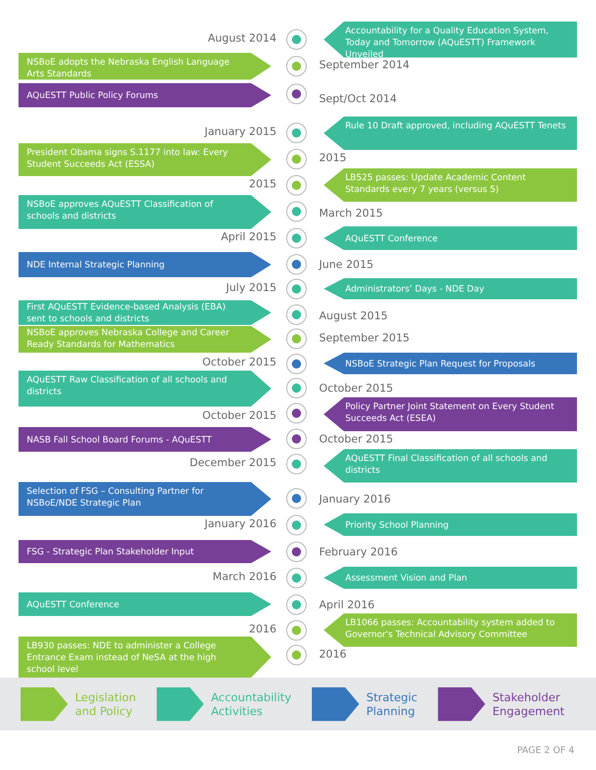August 2014
Accountability for a Quality Education System, Today and Tomorrow (AQuESTT) Framework Unveiled
NSBoE adopts the Nebraska English Language Arts Standards
September 2014
AQuESTT Public Policy Forums
Sept/Oct 2014
January 2015
Rule 10 Draft approved, including AQuESTT Tenets
President Obama signs S.1177 into law: Every Student Succeeds Act (ESSA)
2015
2015
LB525 passes: Update Academic Content Standards every 7 years (versus 5)
NSBoE approves AQuESTT Classification of schools and districts
March 2015
April 2015 AQuESTT Conference
NDE Internal Strategic Planning
June 2015
July 2015 Administrators’ Days - NDE Day
First AQuESTT Evidence-based Analysis (EBA) sent to schools and districts
August 2015
NSBoE approves Nebraska College and Career Ready Standards for Mathematics
September 2015
October 2015 NSBoE Strategic Plan Request for Proposals
AQuESTT Raw Classification of all schools and districts
October 2015
October 2015
Policy Partner Joint Statement on Every Student Succeeds Act (ESEA)
NASB Fall School Board Forums - AQuESTT
October 2015
December 2015
AQuESTT Final Classification of all schools and districts
Selection of FSG – Consulting Partner for NSBoE/NDE Strategic Plan
January 2016
January 2016 Priority School Planning
FSG - Strategic Plan Stakeholder Input
February 2016
March 2016 Assessment Vision and Plan
AQuESTT Conference
April 2016
2016
LB1066 passes: Accountability system added to Governor's Technical Advisory Committee
LB930 passes: NDE to administer a College Entrance Exam instead of NeSA at the high school level
2016
Legislation
and Policy
Accountability
Activities
Strategic
Planning
Stakeholder
Engagement
PAGE 2 OF 4